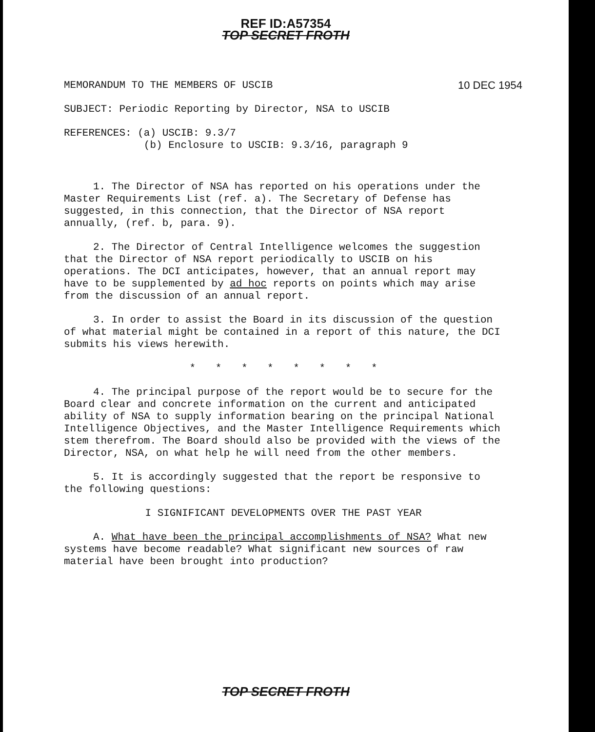REF ID:A57354
TOP SECRET FROTH
MEMORANDUM TO THE MEMBERS OF USCIB 10 DEC 1954
SUBJECT: Periodic Reporting by Director, NSA to USCIB
REFERENCES: (a) USCIB: 9.3/7
(b) Enclosure to USCIB: 9.3/16, paragraph 9
1. The Director of NSA has reported on his operations under the Master Requirements List (ref. a). The Secretary of Defense has suggested, in this connection, that the Director of NSA report annually, (ref. b, para. 9).
2. The Director of Central Intelligence welcomes the suggestion that the Director of NSA report periodically to USCIB on his operations. The DCI anticipates, however, that an annual report may have to be supplemented by ad hoc reports on points which may arise from the discussion of an annual report.
3. In order to assist the Board in its discussion of the question of what material might be contained in a report of this nature, the DCI submits his views herewith.
* * * * * * * *
4. The principal purpose of the report would be to secure for the Board clear and concrete information on the current and anticipated ability of NSA to supply information bearing on the principal National Intelligence Objectives, and the Master Intelligence Requirements which stem therefrom. The Board should also be provided with the views of the Director, NSA, on what help he will need from the other members.
5. It is accordingly suggested that the report be responsive to the following questions:
I SIGNIFICANT DEVELOPMENTS OVER THE PAST YEAR
A. What have been the principal accomplishments of NSA? What new systems have become readable? What significant new sources of raw material have been brought into production?
TOP SECRET FROTH